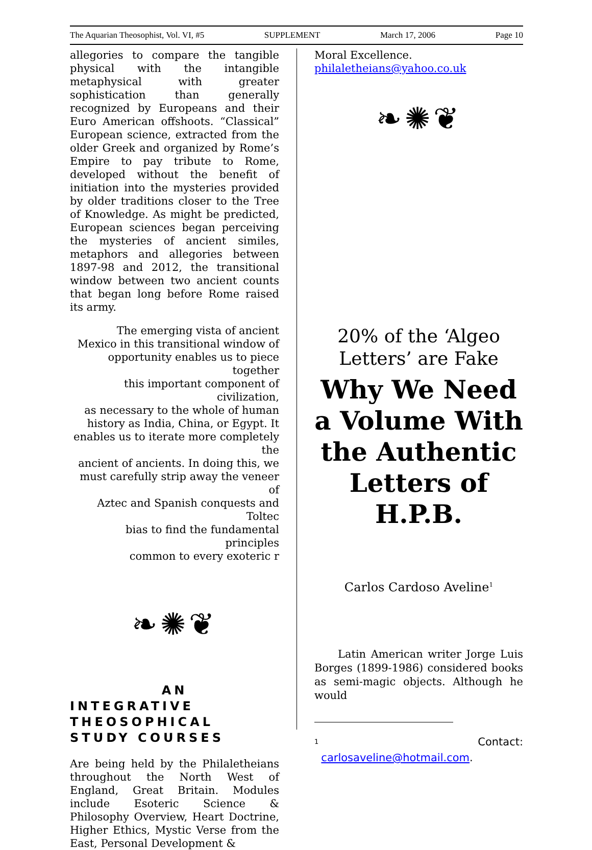The Aquarian Theosophist, Vol. VI, #5 SUPPLEMENT March 17, 2006 Page 10
allegories to compare the tangible physical with the intangible metaphysical with greater sophistication than generally recognized by Europeans and their Euro American offshoots. “Classical” European science, extracted from the older Greek and organized by Rome’s Empire to pay tribute to Rome, developed without the benefit of initiation into the mysteries provided by older traditions closer to the Tree of Knowledge. As might be predicted, European sciences began perceiving the mysteries of ancient similes, metaphors and allegories between 1897-98 and 2012, the transitional window between two ancient counts that began long before Rome raised its army.
The emerging vista of ancient
Mexico in this transitional window of
opportunity enables us to piece together
this important component of civilization,
as necessary to the whole of human
history as India, China, or Egypt. It
enables us to iterate more completely the
ancient of ancients. In doing this, we
must carefully strip away the veneer of
Aztec and Spanish conquests and Toltec
bias to find the fundamental principles
common to every exoteric r
❧✺❦
AN
INTEGRATIVE
THEOSOPHICAL
STUDY COURSES
Are being held by the Philaletheians throughout the North West of England, Great Britain. Modules include Esoteric Science & Philosophy Overview, Heart Doctrine, Higher Ethics, Mystic Verse from the East, Personal Development &
Moral Excellence.
philaletheians@yahoo.co.uk
❧✺❦
20% of the ‘Algeo Letters’ are Fake
Why We Need a Volume With the Authentic Letters of H.P.B.
Carlos Cardoso Aveline<sup>1</sup>
Latin American writer Jorge Luis Borges (1899-1986) considered books as semi-magic objects. Although he would
<sup>1</sup> Contact:
carlosaveline@hotmail.com.